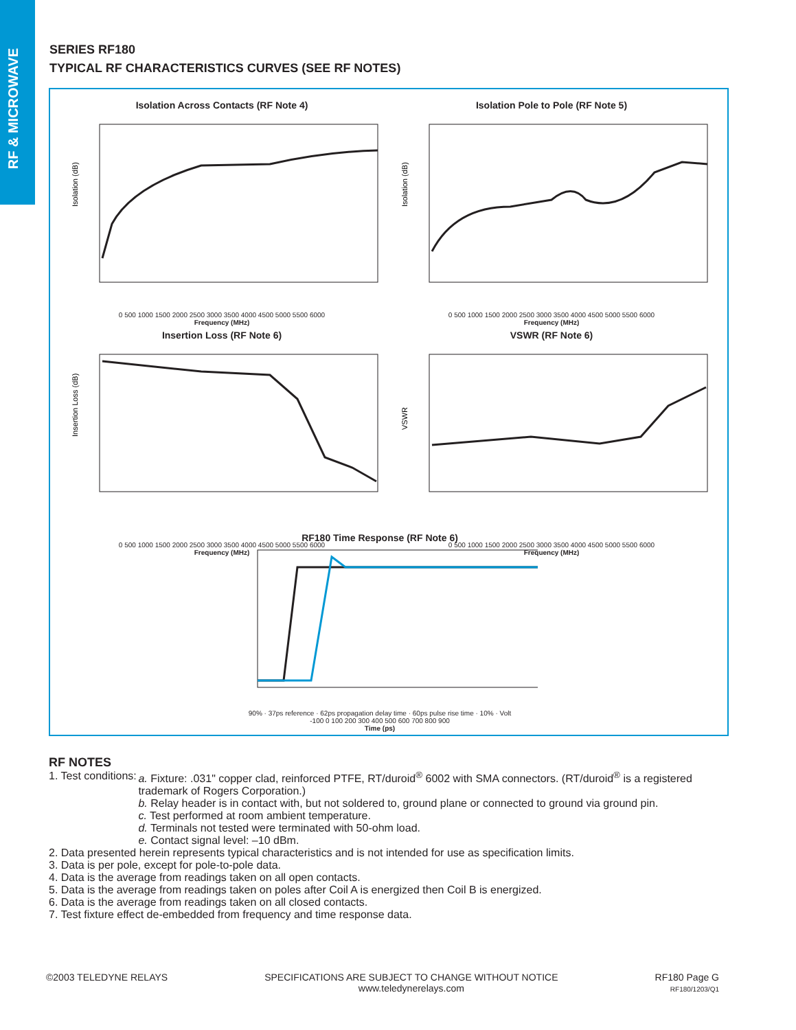RF & MICROWAVE
SERIES RF180
TYPICAL RF CHARACTERISTICS CURVES (SEE RF NOTES)
Isolation Across Contacts (RF Note 4)
Isolation (dB)
0 500 1000 1500 2000 2500 3000 3500 4000 4500 5000 5500 6000
Frequency (MHz)
Isolation Pole to Pole (RF Note 5)
Isolation (dB)
0 500 1000 1500 2000 2500 3000 3500 4000 4500 5000 5500 6000
Frequency (MHz)
Insertion Loss (RF Note 6)
Insertion Loss (dB)
0 500 1000 1500 2000 2500 3000 3500 4000 4500 5000 5500 6000
Frequency (MHz)
VSWR (RF Note 6)
VSWR
0 500 1000 1500 2000 2500 3000 3500 4000 4500 5000 5500 6000
Frequency (MHz)
RF180 Time Response (RF Note 6)
90% · 37ps reference · 62ps propagation delay time · 60ps pulse rise time · 10% · Volt
-100 0 100 200 300 400 500 600 700 800 900
Time (ps)
RF NOTES
1. Test conditions:
a. Fixture: .031" copper clad, reinforced PTFE, RT/duroid<sup>®</sup> 6002 with SMA connectors. (RT/duroid<sup>®</sup> is a registered trademark of Rogers Corporation.)
b. Relay header is in contact with, but not soldered to, ground plane or connected to ground via ground pin.
c. Test performed at room ambient temperature.
d. Terminals not tested were terminated with 50-ohm load.
e. Contact signal level: –10 dBm.
2. Data presented herein represents typical characteristics and is not intended for use as specification limits.
3. Data is per pole, except for pole-to-pole data.
4. Data is the average from readings taken on all open contacts.
5. Data is the average from readings taken on poles after Coil A is energized then Coil B is energized.
6. Data is the average from readings taken on all closed contacts.
7. Test fixture effect de-embedded from frequency and time response data.
©2003 TELEDYNE RELAYS SPECIFICATIONS ARE SUBJECT TO CHANGE WITHOUT NOTICE
www.teledynerelays.com
RF180 Page G
RF180/1203/Q1